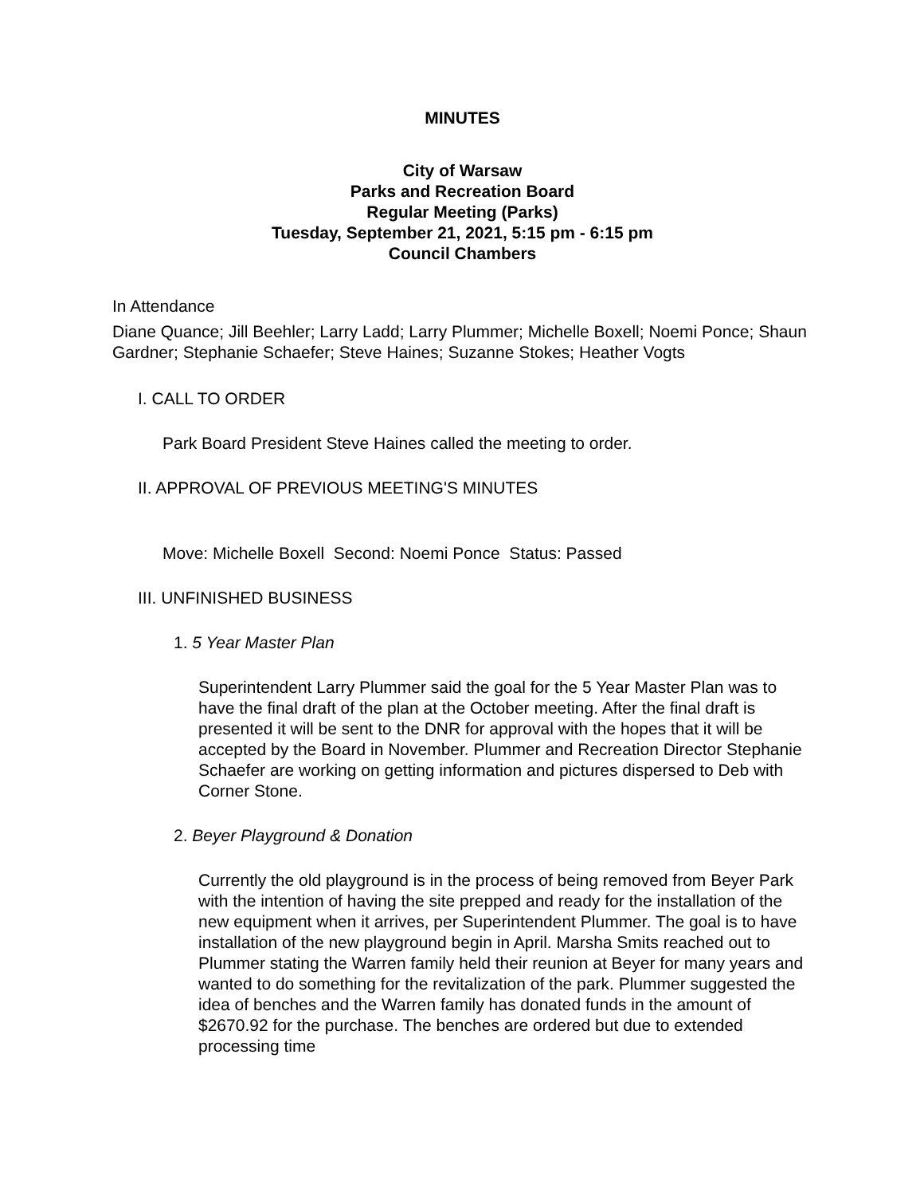MINUTES
City of Warsaw
Parks and Recreation Board
Regular Meeting (Parks)
Tuesday, September 21, 2021, 5:15 pm - 6:15 pm
Council Chambers
In Attendance
Diane Quance; Jill Beehler; Larry Ladd; Larry Plummer; Michelle Boxell; Noemi Ponce; Shaun Gardner; Stephanie Schaefer; Steve Haines; Suzanne Stokes; Heather Vogts
I. CALL TO ORDER
Park Board President Steve Haines called the meeting to order.
II. APPROVAL OF PREVIOUS MEETING'S MINUTES
Move: Michelle Boxell Second: Noemi Ponce Status: Passed
III. UNFINISHED BUSINESS
1. 5 Year Master Plan
Superintendent Larry Plummer said the goal for the 5 Year Master Plan was to have the final draft of the plan at the October meeting. After the final draft is presented it will be sent to the DNR for approval with the hopes that it will be accepted by the Board in November. Plummer and Recreation Director Stephanie Schaefer are working on getting information and pictures dispersed to Deb with Corner Stone.
2. Beyer Playground & Donation
Currently the old playground is in the process of being removed from Beyer Park with the intention of having the site prepped and ready for the installation of the new equipment when it arrives, per Superintendent Plummer. The goal is to have installation of the new playground begin in April. Marsha Smits reached out to Plummer stating the Warren family held their reunion at Beyer for many years and wanted to do something for the revitalization of the park. Plummer suggested the idea of benches and the Warren family has donated funds in the amount of $2670.92 for the purchase. The benches are ordered but due to extended processing time